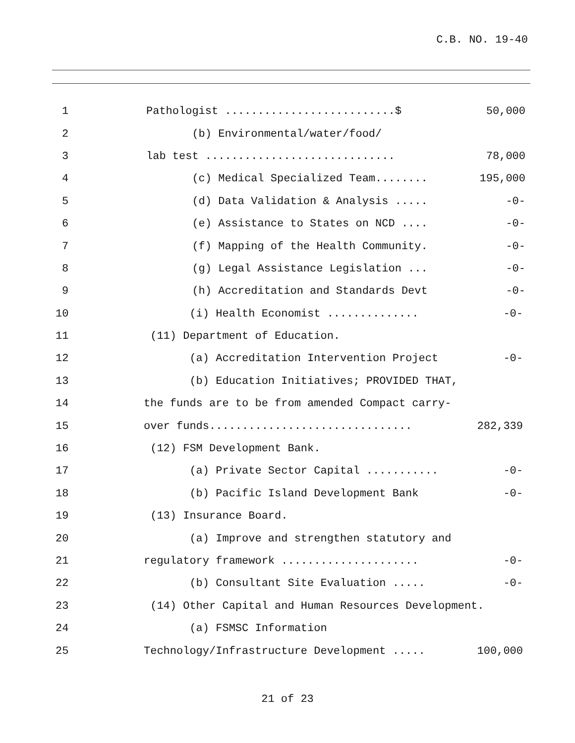C.B. NO. 19-40
1
Pathologist ..........................$
50,000
2
(b) Environmental/water/food/
3
lab test .............................
78,000
4
(c) Medical Specialized Team........
195,000
5
(d) Data Validation & Analysis .....
-0-
6
(e) Assistance to States on NCD ....
-0-
7
(f) Mapping of the Health Community.
-0-
8
(g) Legal Assistance Legislation ...
-0-
9
(h) Accreditation and Standards Devt
-0-
10
(i) Health Economist ..............
-0-
11
(11) Department of Education.
12
(a) Accreditation Intervention Project
-0-
13
(b) Education Initiatives; PROVIDED THAT,
14
the funds are to be from amended Compact carry-
15
over funds...............................
282,339
16
(12) FSM Development Bank.
17
(a) Private Sector Capital ...........
-0-
18
(b) Pacific Island Development Bank
-0-
19
(13) Insurance Board.
20
(a) Improve and strengthen statutory and
21
regulatory framework .....................
-0-
22
(b) Consultant Site Evaluation .....
-0-
23
(14) Other Capital and Human Resources Development.
24
(a) FSMSC Information
25
Technology/Infrastructure Development .....
100,000
21 of 23